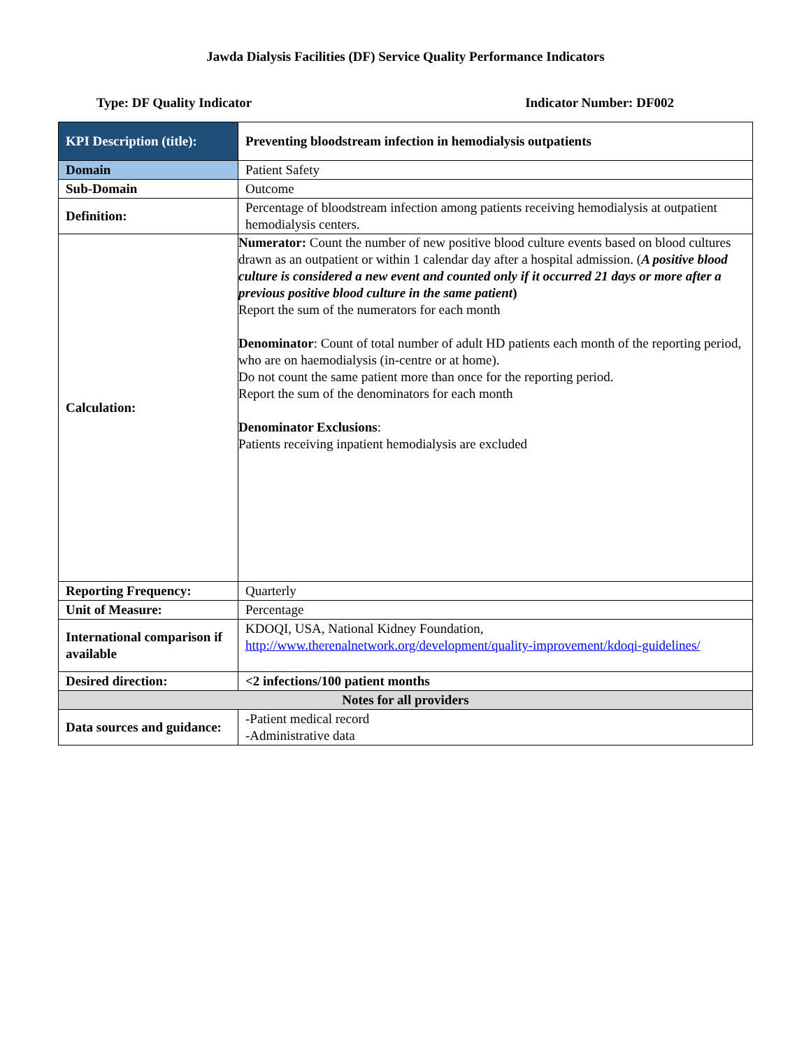Jawda Dialysis Facilities (DF) Service Quality Performance Indicators
Type: DF Quality Indicator Indicator Number: DF002
| KPI Description (title): | Preventing bloodstream infection in hemodialysis outpatients |
| Domain | Patient Safety |
| Sub-Domain | Outcome |
| Definition: | Percentage of bloodstream infection among patients receiving hemodialysis at outpatient hemodialysis centers. |
| Calculation: | Numerator: Count the number of new positive blood culture events based on blood cultures drawn as an outpatient or within 1 calendar day after a hospital admission. ( A positive blood culture is considered a new event and counted only if it occurred 21 days or more after a previous positive blood culture in the same patient ) Report the sum of the numerators for each month Denominator : Count of total number of adult HD patients each month of the reporting period, who are on haemodialysis (in-centre or at home). Do not count the same patient more than once for the reporting period. Report the sum of the denominators for each month Denominator Exclusions : Patients receiving inpatient hemodialysis are excluded |
| Reporting Frequency: | Quarterly |
| Unit of Measure: | Percentage |
| International comparison if available | KDOQI, USA, National Kidney Foundation, http://www.therenalnetwork.org/development/quality-improvement/kdoqi-guidelines/ |
| Desired direction: | <2 infections/100 patient months |
| Notes for all providers | |
| Data sources and guidance: | -Patient medical record -Administrative data |